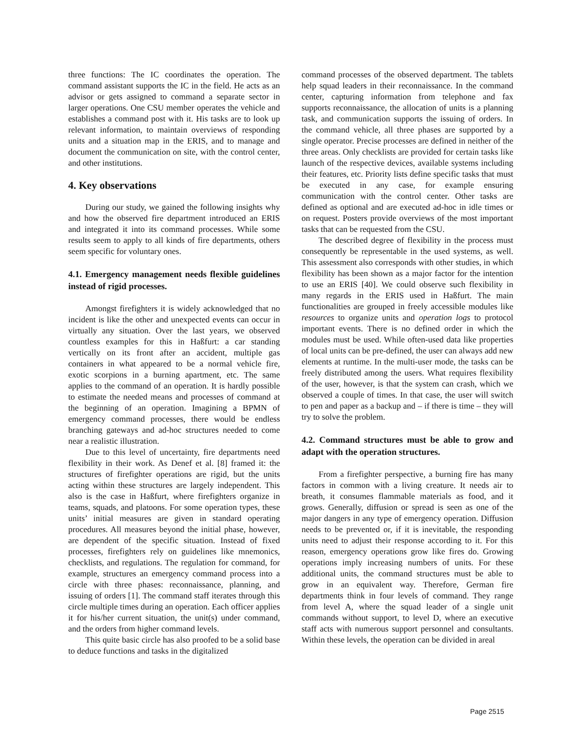three functions: The IC coordinates the operation. The command assistant supports the IC in the field. He acts as an advisor or gets assigned to command a separate sector in larger operations. One CSU member operates the vehicle and establishes a command post with it. His tasks are to look up relevant information, to maintain overviews of responding units and a situation map in the ERIS, and to manage and document the communication on site, with the control center, and other institutions.
4. Key observations
During our study, we gained the following insights why and how the observed fire department introduced an ERIS and integrated it into its command processes. While some results seem to apply to all kinds of fire departments, others seem specific for voluntary ones.
4.1. Emergency management needs flexible guidelines instead of rigid processes.
Amongst firefighters it is widely acknowledged that no incident is like the other and unexpected events can occur in virtually any situation. Over the last years, we observed countless examples for this in Haßfurt: a car standing vertically on its front after an accident, multiple gas containers in what appeared to be a normal vehicle fire, exotic scorpions in a burning apartment, etc. The same applies to the command of an operation. It is hardly possible to estimate the needed means and processes of command at the beginning of an operation. Imagining a BPMN of emergency command processes, there would be endless branching gateways and ad-hoc structures needed to come near a realistic illustration.
Due to this level of uncertainty, fire departments need flexibility in their work. As Denef et al. [8] framed it: the structures of firefighter operations are rigid, but the units acting within these structures are largely independent. This also is the case in Haßfurt, where firefighters organize in teams, squads, and platoons. For some operation types, these units’ initial measures are given in standard operating procedures. All measures beyond the initial phase, however, are dependent of the specific situation. Instead of fixed processes, firefighters rely on guidelines like mnemonics, checklists, and regulations. The regulation for command, for example, structures an emergency command process into a circle with three phases: reconnaissance, planning, and issuing of orders [1]. The command staff iterates through this circle multiple times during an operation. Each officer applies it for his/her current situation, the unit(s) under command, and the orders from higher command levels.
This quite basic circle has also proofed to be a solid base to deduce functions and tasks in the digitalized
command processes of the observed department. The tablets help squad leaders in their reconnaissance. In the command center, capturing information from telephone and fax supports reconnaissance, the allocation of units is a planning task, and communication supports the issuing of orders. In the command vehicle, all three phases are supported by a single operator. Precise processes are defined in neither of the three areas. Only checklists are provided for certain tasks like launch of the respective devices, available systems including their features, etc. Priority lists define specific tasks that must be executed in any case, for example ensuring communication with the control center. Other tasks are defined as optional and are executed ad-hoc in idle times or on request. Posters provide overviews of the most important tasks that can be requested from the CSU.
The described degree of flexibility in the process must consequently be representable in the used systems, as well. This assessment also corresponds with other studies, in which flexibility has been shown as a major factor for the intention to use an ERIS [40]. We could observe such flexibility in many regards in the ERIS used in Haßfurt. The main functionalities are grouped in freely accessible modules like resources to organize units and operation logs to protocol important events. There is no defined order in which the modules must be used. While often-used data like properties of local units can be pre-defined, the user can always add new elements at runtime. In the multi-user mode, the tasks can be freely distributed among the users. What requires flexibility of the user, however, is that the system can crash, which we observed a couple of times. In that case, the user will switch to pen and paper as a backup and – if there is time – they will try to solve the problem.
4.2. Command structures must be able to grow and adapt with the operation structures.
From a firefighter perspective, a burning fire has many factors in common with a living creature. It needs air to breath, it consumes flammable materials as food, and it grows. Generally, diffusion or spread is seen as one of the major dangers in any type of emergency operation. Diffusion needs to be prevented or, if it is inevitable, the responding units need to adjust their response according to it. For this reason, emergency operations grow like fires do. Growing operations imply increasing numbers of units. For these additional units, the command structures must be able to grow in an equivalent way. Therefore, German fire departments think in four levels of command. They range from level A, where the squad leader of a single unit commands without support, to level D, where an executive staff acts with numerous support personnel and consultants. Within these levels, the operation can be divided in areal
Page 2515